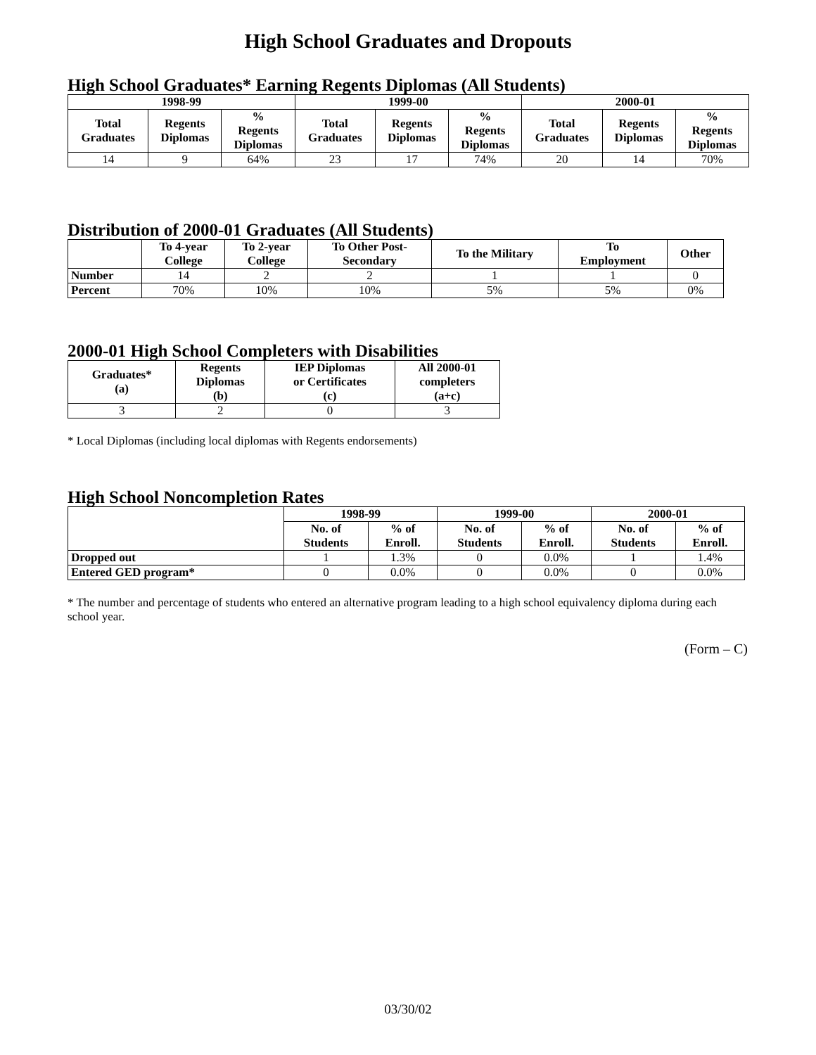High School Graduates and Dropouts
High School Graduates* Earning Regents Diplomas (All Students)
| 1998-99 | | | 1999-00 | | | 2000-01 | | |
| --- | --- | --- | --- | --- | --- | --- | --- | --- |
| Total Graduates | Regents Diplomas | % Regents Diplomas | Total Graduates | Regents Diplomas | % Regents Diplomas | Total Graduates | Regents Diplomas | % Regents Diplomas |
| 14 | 9 | 64% | 23 | 17 | 74% | 20 | 14 | 70% |
Distribution of 2000-01 Graduates (All Students)
| | To 4-year College | To 2-year College | To Other Post- Secondary | To the Military | To Employment | Other |
| --- | --- | --- | --- | --- | --- | --- |
| Number | 14 | 2 | 2 | 1 | 1 | 0 |
| Percent | 70% | 10% | 10% | 5% | 5% | 0% |
2000-01 High School Completers with Disabilities
| Graduates* (a) | Regents Diplomas (b) | IEP Diplomas or Certificates (c) | All 2000-01 completers (a+c) |
| --- | --- | --- | --- |
| 3 | 2 | 0 | 3 |
* Local Diplomas (including local diplomas with Regents endorsements)
High School Noncompletion Rates
| | 1998-99 | | 1999-00 | | 2000-01 | |
| --- | --- | --- | --- | --- | --- | --- |
| | No. of Students | % of Enroll. | No. of Students | % of Enroll. | No. of Students | % of Enroll. |
| Dropped out | 1 | 1.3% | 0 | 0.0% | 1 | 1.4% |
| Entered GED program* | 0 | 0.0% | 0 | 0.0% | 0 | 0.0% |
* The number and percentage of students who entered an alternative program leading to a high school equivalency diploma during each school year.
(Form – C)
03/30/02